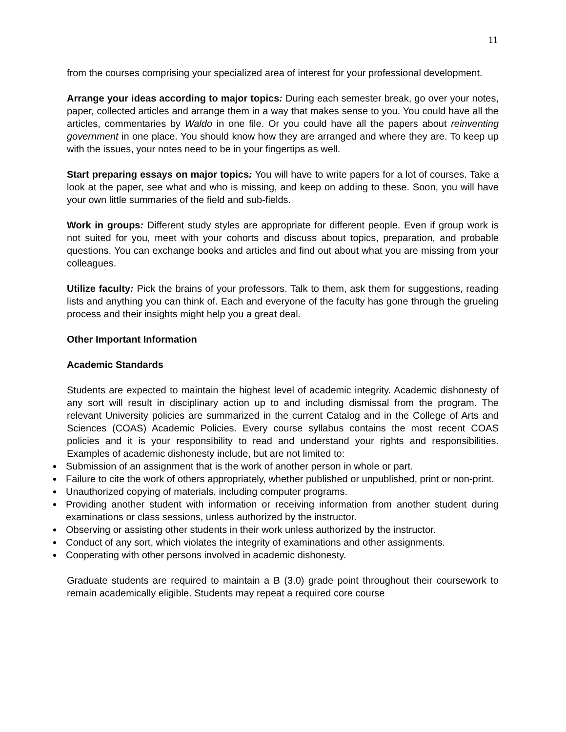11
from the courses comprising your specialized area of interest for your professional development.
Arrange your ideas according to major topics: During each semester break, go over your notes, paper, collected articles and arrange them in a way that makes sense to you. You could have all the articles, commentaries by Waldo in one file. Or you could have all the papers about reinventing government in one place. You should know how they are arranged and where they are. To keep up with the issues, your notes need to be in your fingertips as well.
Start preparing essays on major topics: You will have to write papers for a lot of courses. Take a look at the paper, see what and who is missing, and keep on adding to these. Soon, you will have your own little summaries of the field and sub-fields.
Work in groups: Different study styles are appropriate for different people. Even if group work is not suited for you, meet with your cohorts and discuss about topics, preparation, and probable questions. You can exchange books and articles and find out about what you are missing from your colleagues.
Utilize faculty: Pick the brains of your professors. Talk to them, ask them for suggestions, reading lists and anything you can think of. Each and everyone of the faculty has gone through the grueling process and their insights might help you a great deal.
Other Important Information
Academic Standards
Students are expected to maintain the highest level of academic integrity. Academic dishonesty of any sort will result in disciplinary action up to and including dismissal from the program. The relevant University policies are summarized in the current Catalog and in the College of Arts and Sciences (COAS) Academic Policies. Every course syllabus contains the most recent COAS policies and it is your responsibility to read and understand your rights and responsibilities. Examples of academic dishonesty include, but are not limited to:
Submission of an assignment that is the work of another person in whole or part.
Failure to cite the work of others appropriately, whether published or unpublished, print or non-print.
Unauthorized copying of materials, including computer programs.
Providing another student with information or receiving information from another student during examinations or class sessions, unless authorized by the instructor.
Observing or assisting other students in their work unless authorized by the instructor.
Conduct of any sort, which violates the integrity of examinations and other assignments.
Cooperating with other persons involved in academic dishonesty.
Graduate students are required to maintain a B (3.0) grade point throughout their coursework to remain academically eligible. Students may repeat a required core course